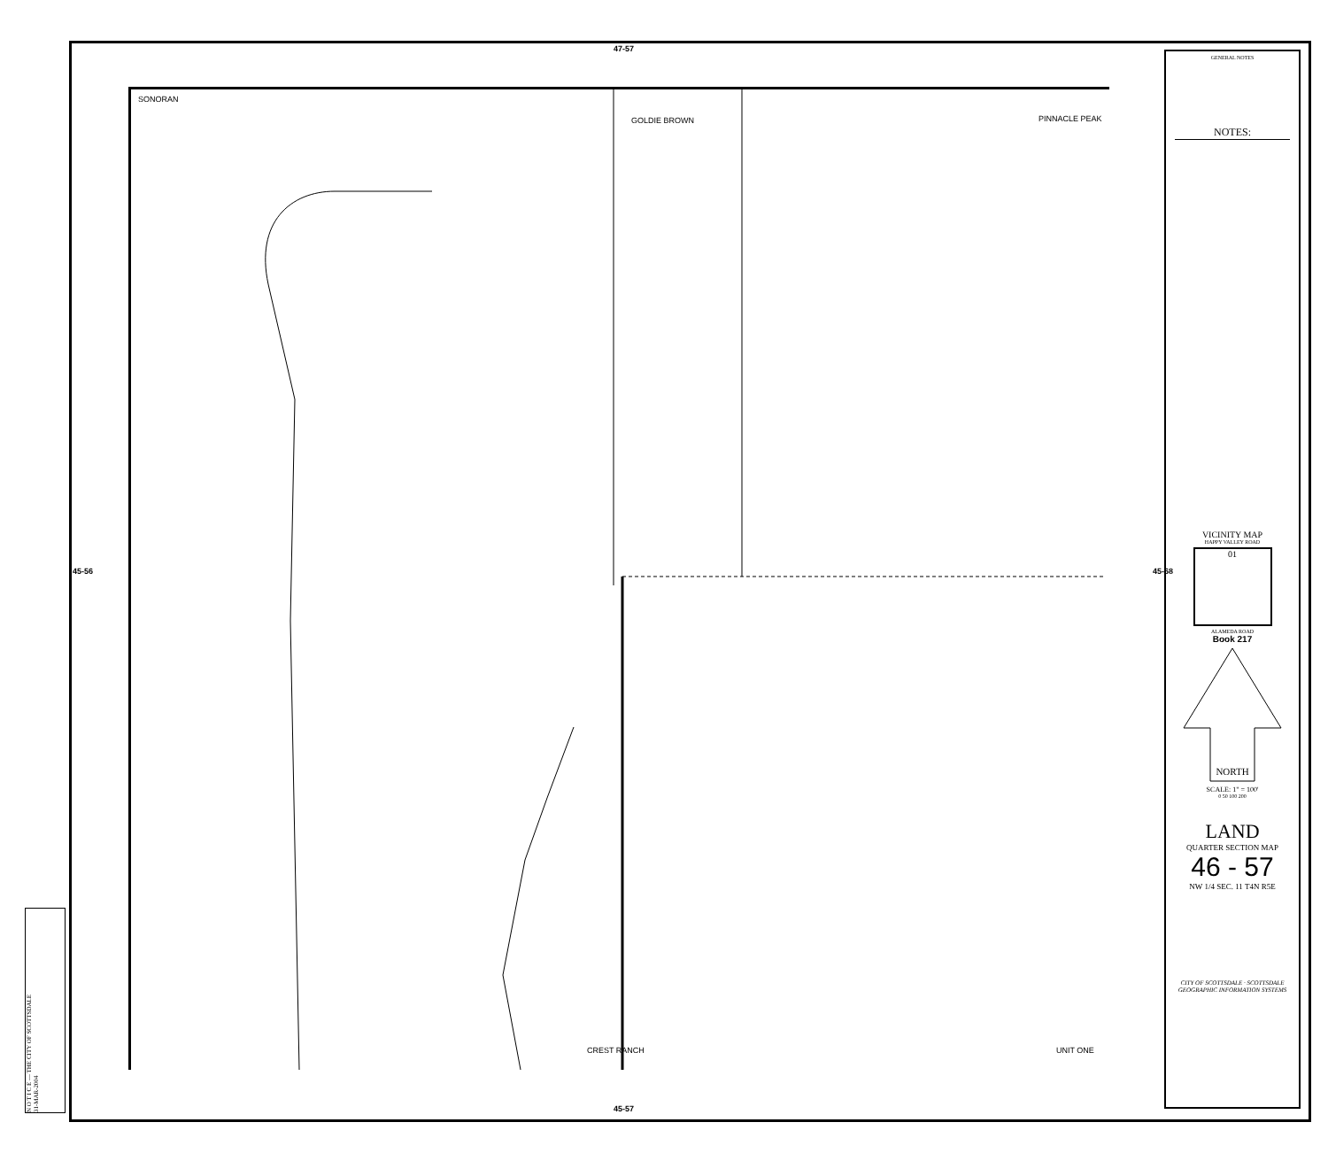SONORAN
GOLDIE BROWN PINNACLE PEAK
CREST RANCH UNIT ONE
47-57
45-57
45-56 45-68
GENERAL NOTES
NOTES:
VICINITY MAP
HAPPY VALLEY ROAD
01
ALAMEDA ROAD
Book 217
NORTH
SCALE: 1" = 100'
0 50 100 200
LAND
QUARTER SECTION MAP
46 - 57
NW 1/4 SEC. 11 T4N R5E
CITY OF SCOTTSDALE · SCOTTSDALE GEOGRAPHIC INFORMATION SYSTEMS
N O T I C E — THE CITY OF SCOTTSDALE
31-MAR-2004